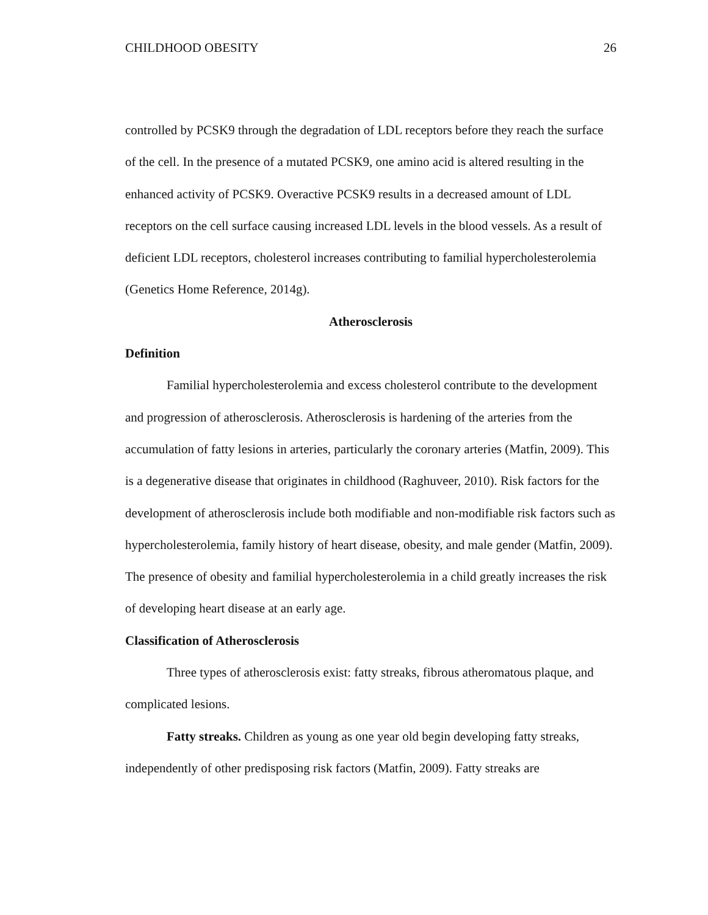CHILDHOOD OBESITY 26
controlled by PCSK9 through the degradation of LDL receptors before they reach the surface of the cell. In the presence of a mutated PCSK9, one amino acid is altered resulting in the enhanced activity of PCSK9. Overactive PCSK9 results in a decreased amount of LDL receptors on the cell surface causing increased LDL levels in the blood vessels. As a result of deficient LDL receptors, cholesterol increases contributing to familial hypercholesterolemia (Genetics Home Reference, 2014g).
Atherosclerosis
Definition
Familial hypercholesterolemia and excess cholesterol contribute to the development and progression of atherosclerosis. Atherosclerosis is hardening of the arteries from the accumulation of fatty lesions in arteries, particularly the coronary arteries (Matfin, 2009). This is a degenerative disease that originates in childhood (Raghuveer, 2010). Risk factors for the development of atherosclerosis include both modifiable and non-modifiable risk factors such as hypercholesterolemia, family history of heart disease, obesity, and male gender (Matfin, 2009). The presence of obesity and familial hypercholesterolemia in a child greatly increases the risk of developing heart disease at an early age.
Classification of Atherosclerosis
Three types of atherosclerosis exist: fatty streaks, fibrous atheromatous plaque, and complicated lesions.
Fatty streaks. Children as young as one year old begin developing fatty streaks, independently of other predisposing risk factors (Matfin, 2009). Fatty streaks are